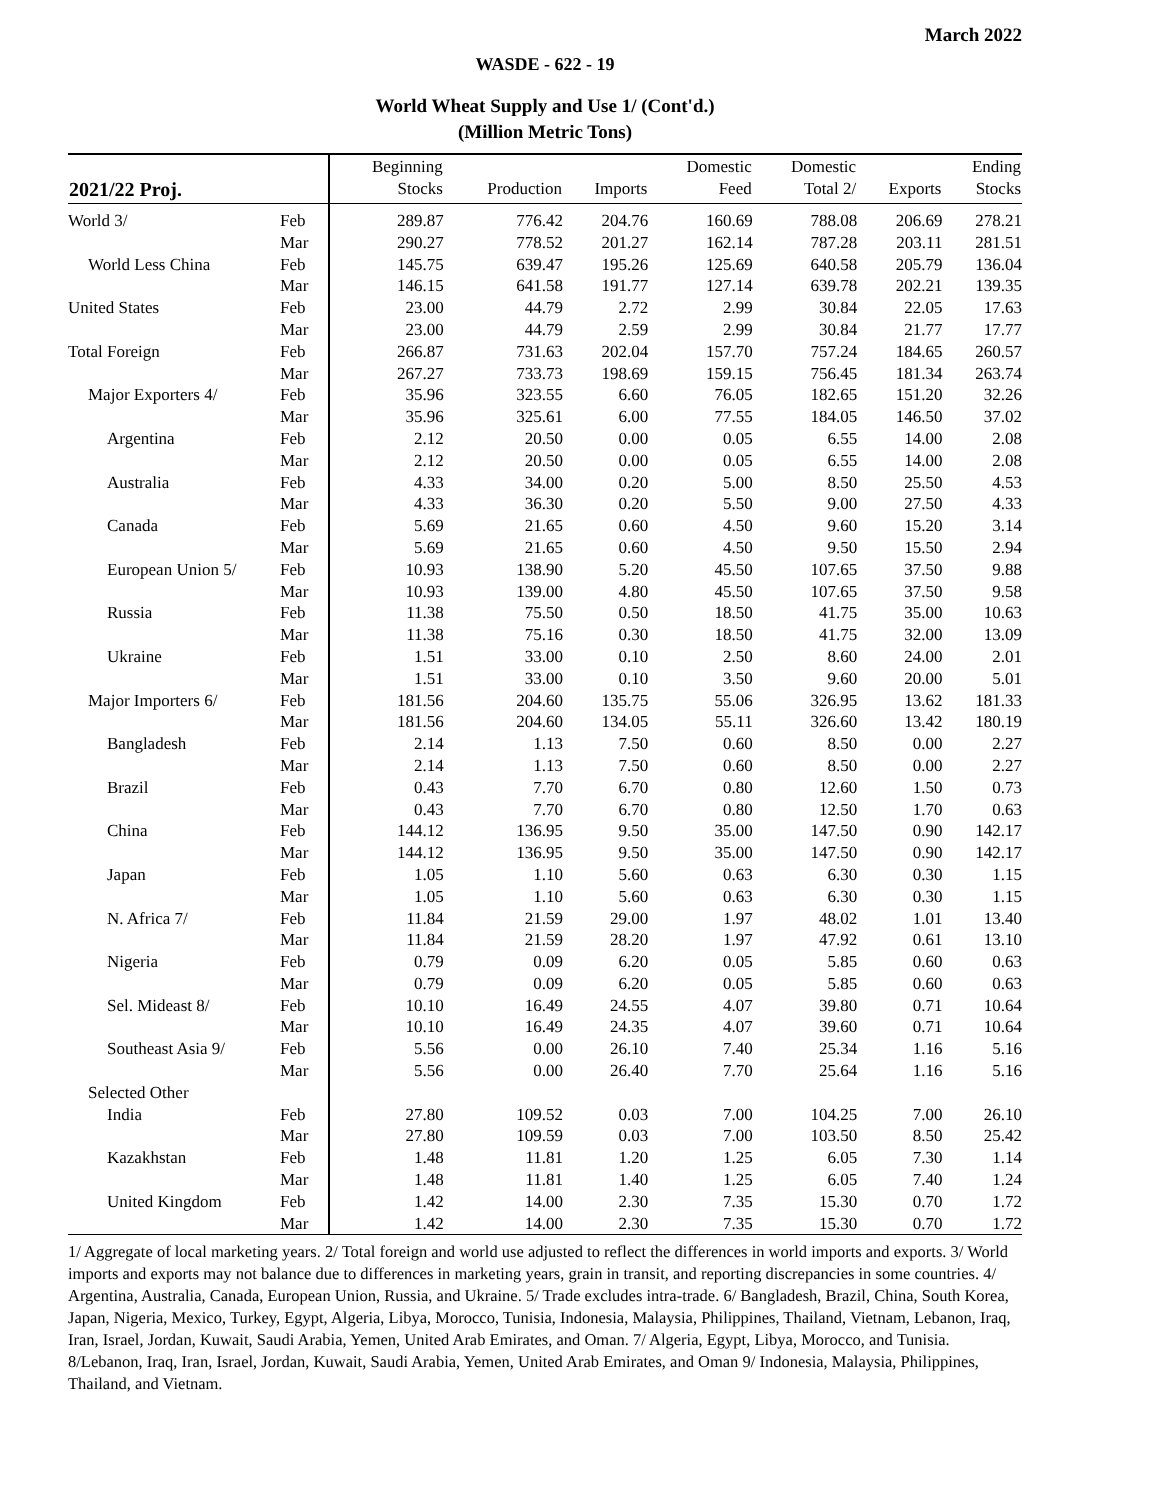March 2022
WASDE - 622 - 19
World Wheat Supply and Use 1/ (Cont'd.)
(Million Metric Tons)
| 2021/22 Proj. | | Beginning Stocks | Production | Imports | Domestic Feed | Domestic Total 2/ | Exports | Ending Stocks |
| --- | --- | --- | --- | --- | --- | --- | --- | --- |
| World 3/ | Feb | 289.87 | 776.42 | 204.76 | 160.69 | 788.08 | 206.69 | 278.21 |
| | Mar | 290.27 | 778.52 | 201.27 | 162.14 | 787.28 | 203.11 | 281.51 |
| World Less China | Feb | 145.75 | 639.47 | 195.26 | 125.69 | 640.58 | 205.79 | 136.04 |
| | Mar | 146.15 | 641.58 | 191.77 | 127.14 | 639.78 | 202.21 | 139.35 |
| United States | Feb | 23.00 | 44.79 | 2.72 | 2.99 | 30.84 | 22.05 | 17.63 |
| | Mar | 23.00 | 44.79 | 2.59 | 2.99 | 30.84 | 21.77 | 17.77 |
| Total Foreign | Feb | 266.87 | 731.63 | 202.04 | 157.70 | 757.24 | 184.65 | 260.57 |
| | Mar | 267.27 | 733.73 | 198.69 | 159.15 | 756.45 | 181.34 | 263.74 |
| Major Exporters 4/ | Feb | 35.96 | 323.55 | 6.60 | 76.05 | 182.65 | 151.20 | 32.26 |
| | Mar | 35.96 | 325.61 | 6.00 | 77.55 | 184.05 | 146.50 | 37.02 |
| Argentina | Feb | 2.12 | 20.50 | 0.00 | 0.05 | 6.55 | 14.00 | 2.08 |
| | Mar | 2.12 | 20.50 | 0.00 | 0.05 | 6.55 | 14.00 | 2.08 |
| Australia | Feb | 4.33 | 34.00 | 0.20 | 5.00 | 8.50 | 25.50 | 4.53 |
| | Mar | 4.33 | 36.30 | 0.20 | 5.50 | 9.00 | 27.50 | 4.33 |
| Canada | Feb | 5.69 | 21.65 | 0.60 | 4.50 | 9.60 | 15.20 | 3.14 |
| | Mar | 5.69 | 21.65 | 0.60 | 4.50 | 9.50 | 15.50 | 2.94 |
| European Union 5/ | Feb | 10.93 | 138.90 | 5.20 | 45.50 | 107.65 | 37.50 | 9.88 |
| | Mar | 10.93 | 139.00 | 4.80 | 45.50 | 107.65 | 37.50 | 9.58 |
| Russia | Feb | 11.38 | 75.50 | 0.50 | 18.50 | 41.75 | 35.00 | 10.63 |
| | Mar | 11.38 | 75.16 | 0.30 | 18.50 | 41.75 | 32.00 | 13.09 |
| Ukraine | Feb | 1.51 | 33.00 | 0.10 | 2.50 | 8.60 | 24.00 | 2.01 |
| | Mar | 1.51 | 33.00 | 0.10 | 3.50 | 9.60 | 20.00 | 5.01 |
| Major Importers 6/ | Feb | 181.56 | 204.60 | 135.75 | 55.06 | 326.95 | 13.62 | 181.33 |
| | Mar | 181.56 | 204.60 | 134.05 | 55.11 | 326.60 | 13.42 | 180.19 |
| Bangladesh | Feb | 2.14 | 1.13 | 7.50 | 0.60 | 8.50 | 0.00 | 2.27 |
| | Mar | 2.14 | 1.13 | 7.50 | 0.60 | 8.50 | 0.00 | 2.27 |
| Brazil | Feb | 0.43 | 7.70 | 6.70 | 0.80 | 12.60 | 1.50 | 0.73 |
| | Mar | 0.43 | 7.70 | 6.70 | 0.80 | 12.50 | 1.70 | 0.63 |
| China | Feb | 144.12 | 136.95 | 9.50 | 35.00 | 147.50 | 0.90 | 142.17 |
| | Mar | 144.12 | 136.95 | 9.50 | 35.00 | 147.50 | 0.90 | 142.17 |
| Japan | Feb | 1.05 | 1.10 | 5.60 | 0.63 | 6.30 | 0.30 | 1.15 |
| | Mar | 1.05 | 1.10 | 5.60 | 0.63 | 6.30 | 0.30 | 1.15 |
| N. Africa 7/ | Feb | 11.84 | 21.59 | 29.00 | 1.97 | 48.02 | 1.01 | 13.40 |
| | Mar | 11.84 | 21.59 | 28.20 | 1.97 | 47.92 | 0.61 | 13.10 |
| Nigeria | Feb | 0.79 | 0.09 | 6.20 | 0.05 | 5.85 | 0.60 | 0.63 |
| | Mar | 0.79 | 0.09 | 6.20 | 0.05 | 5.85 | 0.60 | 0.63 |
| Sel. Mideast 8/ | Feb | 10.10 | 16.49 | 24.55 | 4.07 | 39.80 | 0.71 | 10.64 |
| | Mar | 10.10 | 16.49 | 24.35 | 4.07 | 39.60 | 0.71 | 10.64 |
| Southeast Asia 9/ | Feb | 5.56 | 0.00 | 26.10 | 7.40 | 25.34 | 1.16 | 5.16 |
| | Mar | 5.56 | 0.00 | 26.40 | 7.70 | 25.64 | 1.16 | 5.16 |
| Selected Other | | | | | | | | |
| India | Feb | 27.80 | 109.52 | 0.03 | 7.00 | 104.25 | 7.00 | 26.10 |
| | Mar | 27.80 | 109.59 | 0.03 | 7.00 | 103.50 | 8.50 | 25.42 |
| Kazakhstan | Feb | 1.48 | 11.81 | 1.20 | 1.25 | 6.05 | 7.30 | 1.14 |
| | Mar | 1.48 | 11.81 | 1.40 | 1.25 | 6.05 | 7.40 | 1.24 |
| United Kingdom | Feb | 1.42 | 14.00 | 2.30 | 7.35 | 15.30 | 0.70 | 1.72 |
| | Mar | 1.42 | 14.00 | 2.30 | 7.35 | 15.30 | 0.70 | 1.72 |
1/ Aggregate of local marketing years. 2/ Total foreign and world use adjusted to reflect the differences in world imports and exports. 3/ World imports and exports may not balance due to differences in marketing years, grain in transit, and reporting discrepancies in some countries. 4/ Argentina, Australia, Canada, European Union, Russia, and Ukraine. 5/ Trade excludes intra-trade. 6/ Bangladesh, Brazil, China, South Korea, Japan, Nigeria, Mexico, Turkey, Egypt, Algeria, Libya, Morocco, Tunisia, Indonesia, Malaysia, Philippines, Thailand, Vietnam, Lebanon, Iraq, Iran, Israel, Jordan, Kuwait, Saudi Arabia, Yemen, United Arab Emirates, and Oman. 7/ Algeria, Egypt, Libya, Morocco, and Tunisia. 8/Lebanon, Iraq, Iran, Israel, Jordan, Kuwait, Saudi Arabia, Yemen, United Arab Emirates, and Oman 9/ Indonesia, Malaysia, Philippines, Thailand, and Vietnam.